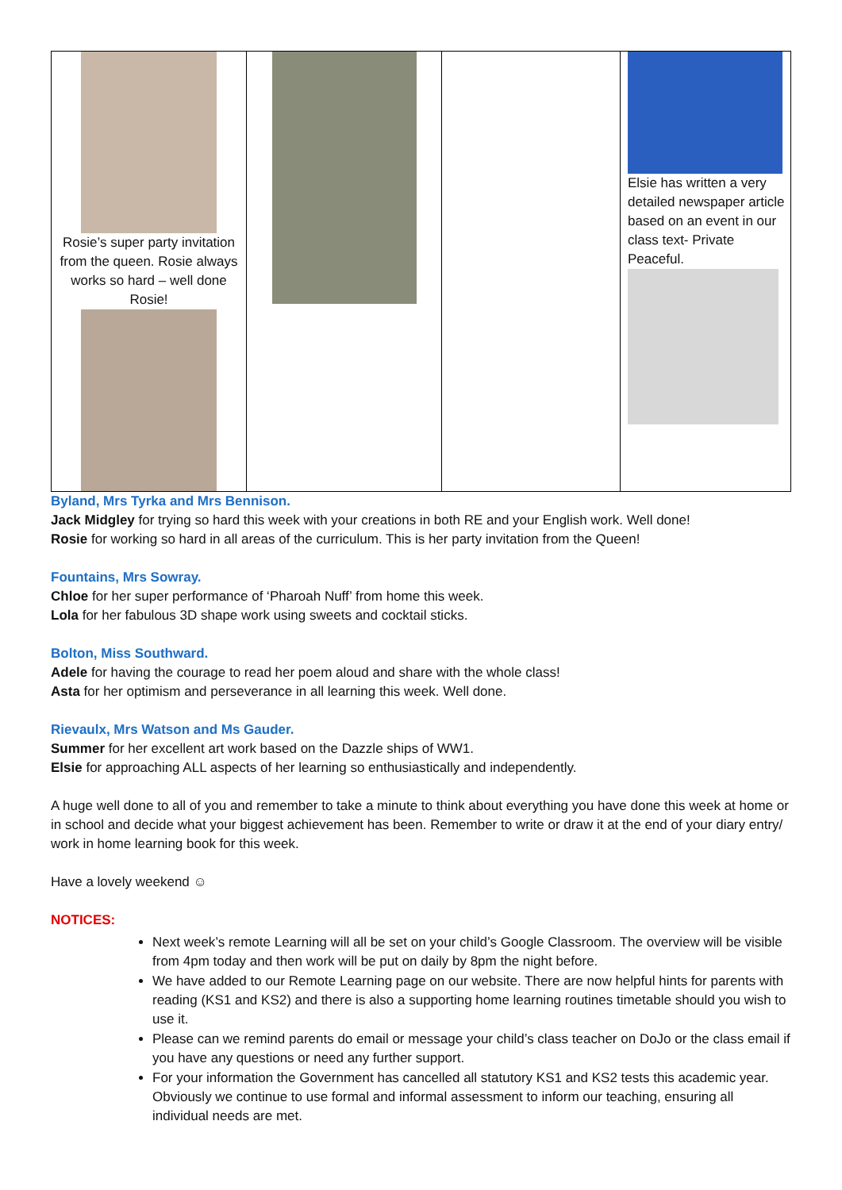| Rosie’s super party invitation from the queen. Rosie always works so hard – well done Rosie! | | | Elsie has written a very detailed newspaper article based on an event in our class text- Private Peaceful. |
Byland, Mrs Tyrka and Mrs Bennison.
Jack Midgley for trying so hard this week with your creations in both RE and your English work. Well done!
Rosie for working so hard in all areas of the curriculum. This is her party invitation from the Queen!
Fountains, Mrs Sowray.
Chloe for her super performance of ‘Pharoah Nuff’ from home this week.
Lola for her fabulous 3D shape work using sweets and cocktail sticks.
Bolton, Miss Southward.
Adele for having the courage to read her poem aloud and share with the whole class!
Asta for her optimism and perseverance in all learning this week. Well done.
Rievaulx, Mrs Watson and Ms Gauder.
Summer for her excellent art work based on the Dazzle ships of WW1.
Elsie for approaching ALL aspects of her learning so enthusiastically and independently.
A huge well done to all of you and remember to take a minute to think about everything you have done this week at home or in school and decide what your biggest achievement has been. Remember to write or draw it at the end of your diary entry/ work in home learning book for this week.
Have a lovely weekend ☺
NOTICES:
Next week’s remote Learning will all be set on your child’s Google Classroom. The overview will be visible from 4pm today and then work will be put on daily by 8pm the night before.
We have added to our Remote Learning page on our website. There are now helpful hints for parents with reading (KS1 and KS2) and there is also a supporting home learning routines timetable should you wish to use it.
Please can we remind parents do email or message your child’s class teacher on DoJo or the class email if you have any questions or need any further support.
For your information the Government has cancelled all statutory KS1 and KS2 tests this academic year. Obviously we continue to use formal and informal assessment to inform our teaching, ensuring all individual needs are met.